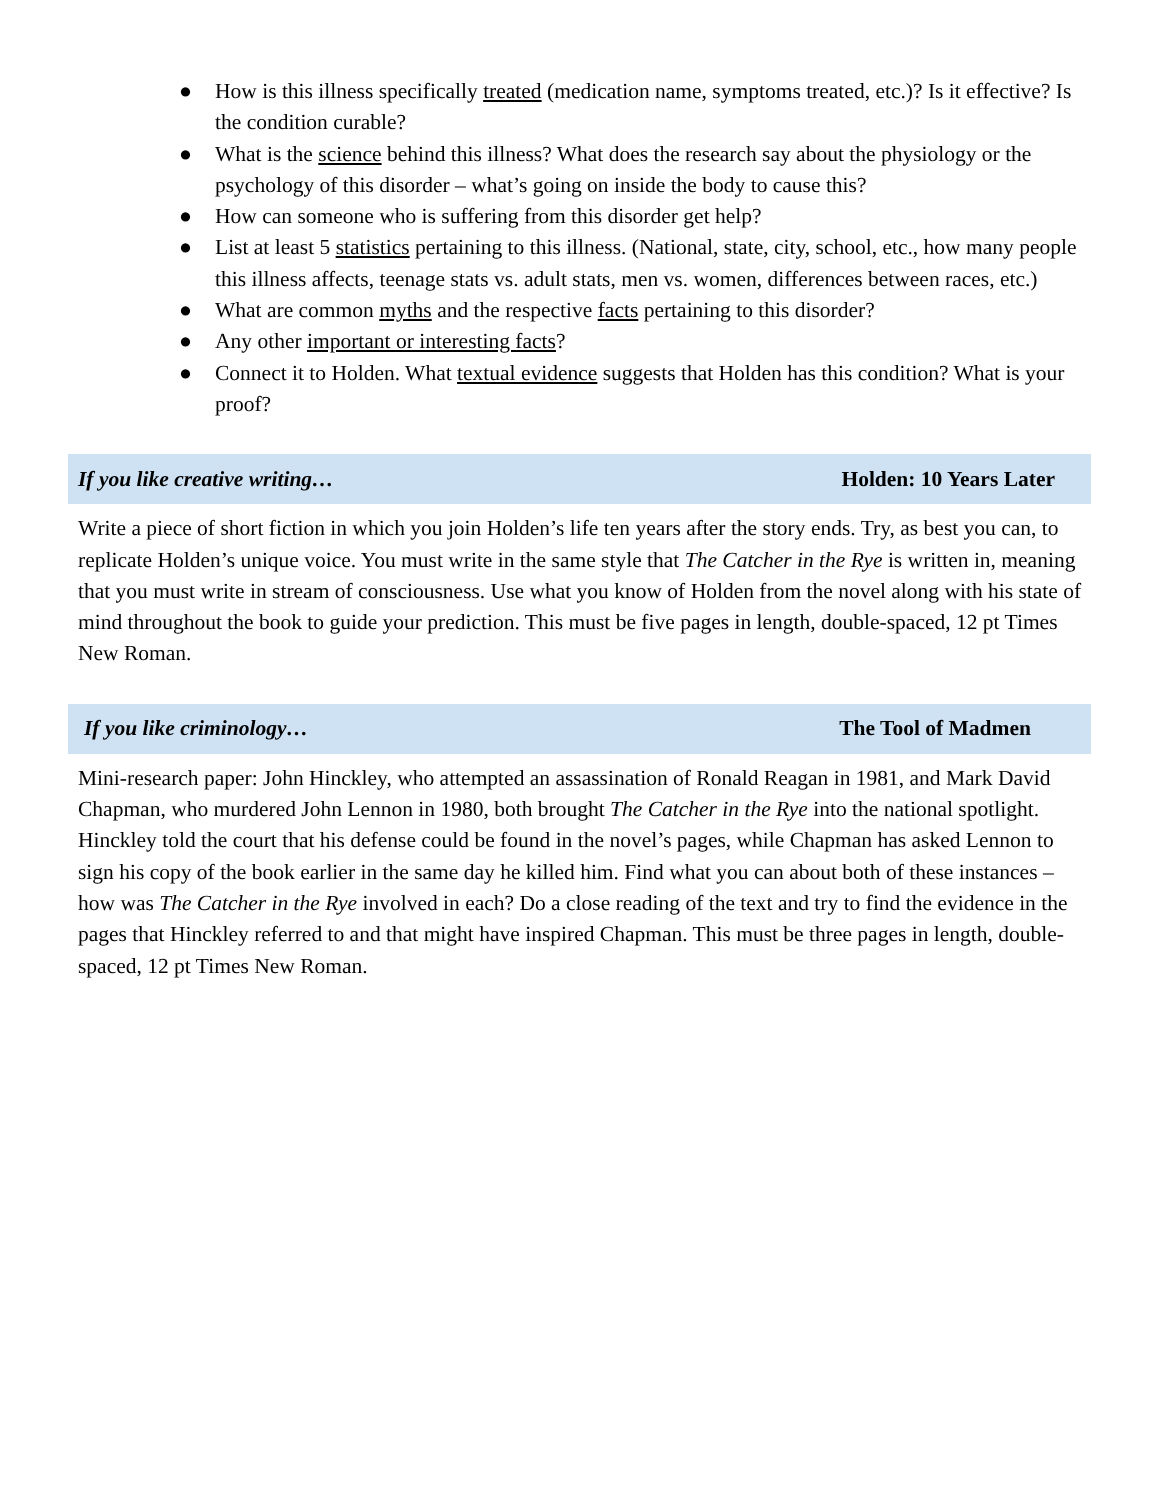● How is this illness specifically treated (medication name, symptoms treated, etc.)? Is it effective? Is the condition curable?
● What is the science behind this illness? What does the research say about the physiology or the psychology of this disorder – what’s going on inside the body to cause this?
● How can someone who is suffering from this disorder get help?
● List at least 5 statistics pertaining to this illness. (National, state, city, school, etc., how many people this illness affects, teenage stats vs. adult stats, men vs. women, differences between races, etc.)
● What are common myths and the respective facts pertaining to this disorder?
● Any other important or interesting facts?
● Connect it to Holden. What textual evidence suggests that Holden has this condition? What is your proof?
If you like creative writing… Holden: 10 Years Later
Write a piece of short fiction in which you join Holden’s life ten years after the story ends. Try, as best you can, to replicate Holden’s unique voice. You must write in the same style that The Catcher in the Rye is written in, meaning that you must write in stream of consciousness. Use what you know of Holden from the novel along with his state of mind throughout the book to guide your prediction. This must be five pages in length, double-spaced, 12 pt Times New Roman.
If you like criminology… The Tool of Madmen
Mini-research paper: John Hinckley, who attempted an assassination of Ronald Reagan in 1981, and Mark David Chapman, who murdered John Lennon in 1980, both brought The Catcher in the Rye into the national spotlight. Hinckley told the court that his defense could be found in the novel’s pages, while Chapman has asked Lennon to sign his copy of the book earlier in the same day he killed him. Find what you can about both of these instances – how was The Catcher in the Rye involved in each? Do a close reading of the text and try to find the evidence in the pages that Hinckley referred to and that might have inspired Chapman. This must be three pages in length, double-spaced, 12 pt Times New Roman.